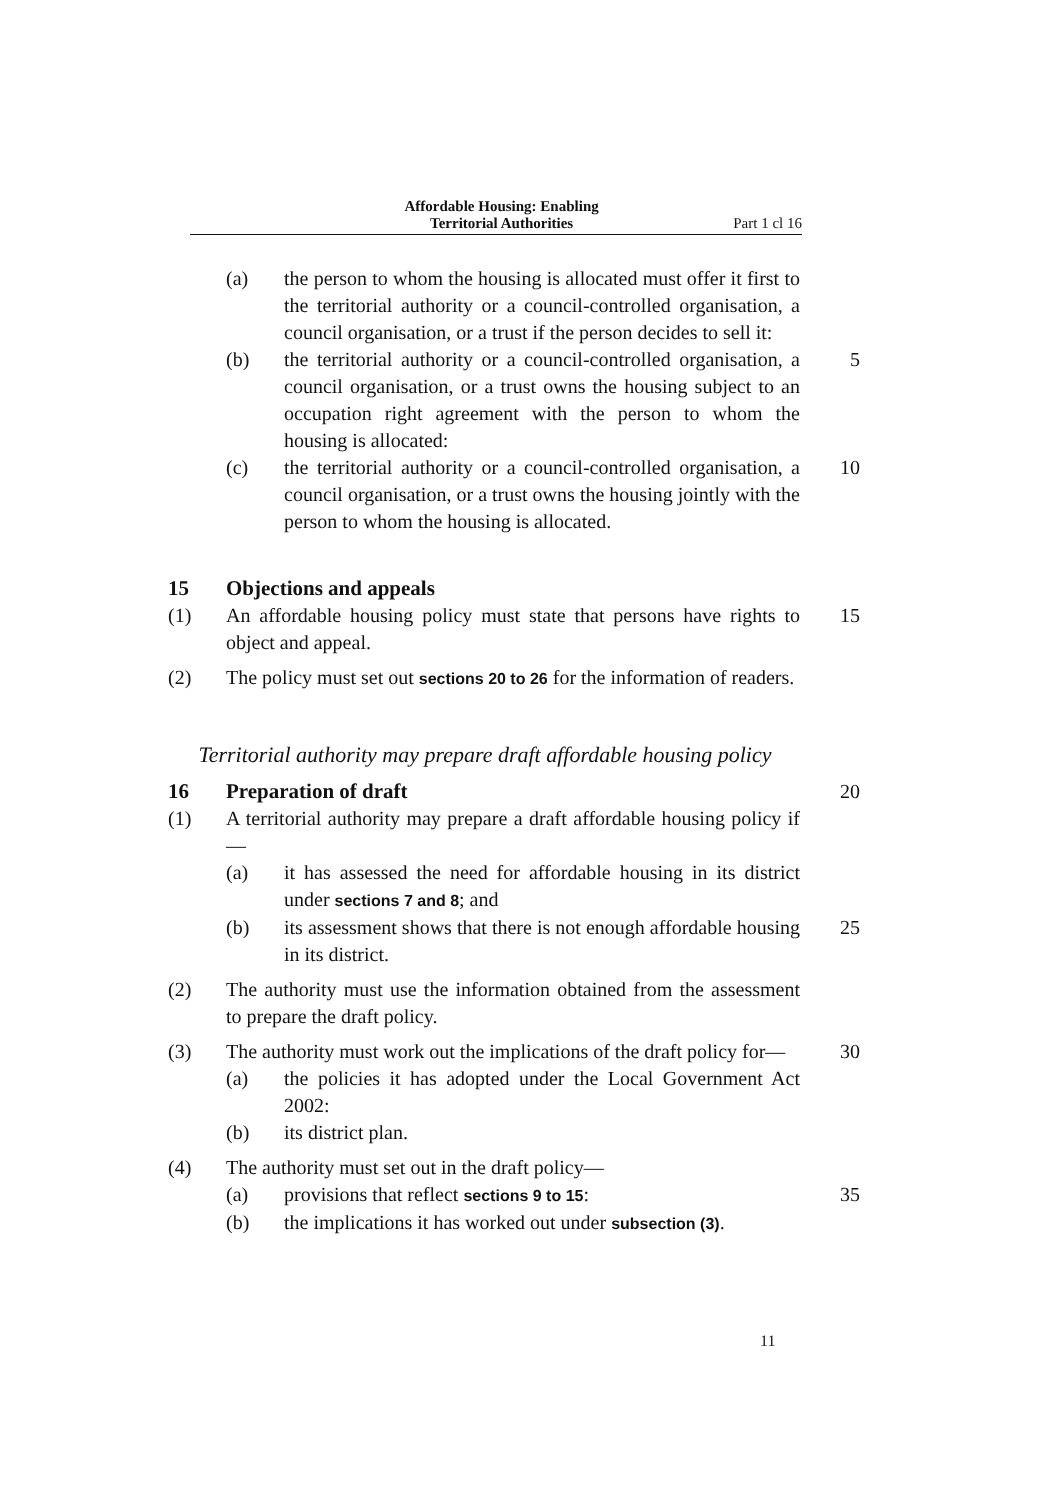Affordable Housing: Enabling
Territorial Authorities Part 1 cl 16
(a) the person to whom the housing is allocated must offer it first to the territorial authority or a council-controlled organisation, a council organisation, or a trust if the person decides to sell it:
(b) the territorial authority or a council-controlled organisation, a council organisation, or a trust owns the housing subject to an occupation right agreement with the person to whom the housing is allocated:
5
(c) the territorial authority or a council-controlled organisation, a council organisation, or a trust owns the housing jointly with the person to whom the housing is allocated.
10
15 Objections and appeals
(1) An affordable housing policy must state that persons have rights to object and appeal.
15
(2) The policy must set out sections 20 to 26 for the information of readers.
Territorial authority may prepare draft affordable housing policy
16 Preparation of draft 20
(1) A territorial authority may prepare a draft affordable housing policy if—
(a) it has assessed the need for affordable housing in its district under sections 7 and 8; and
(b) its assessment shows that there is not enough affordable housing in its district.
25
(2) The authority must use the information obtained from the assessment to prepare the draft policy.
(3) The authority must work out the implications of the draft policy for—
30
(a) the policies it has adopted under the Local Government Act 2002:
(b) its district plan.
(4) The authority must set out in the draft policy—
(a) provisions that reflect sections 9 to 15: 35
(b) the implications it has worked out under subsection (3).
11